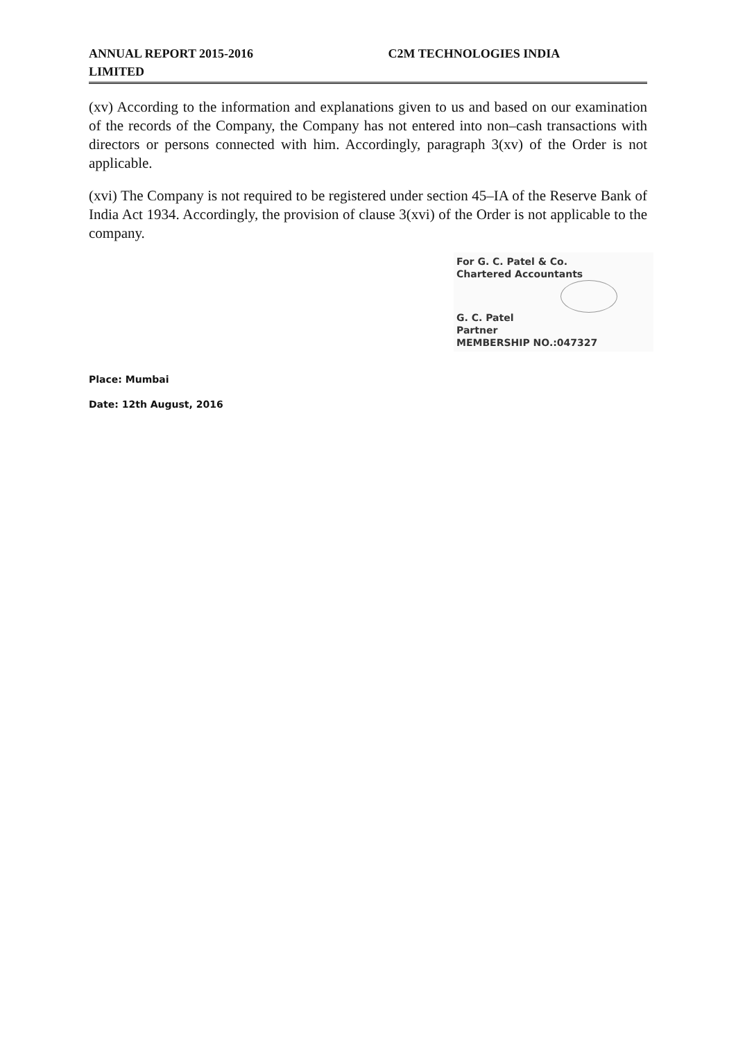ANNUAL REPORT 2015-2016 C2M TECHNOLOGIES INDIA
LIMITED
(xv) According to the information and explanations given to us and based on our examination of the records of the Company, the Company has not entered into non–cash transactions with directors or persons connected with him. Accordingly, paragraph 3(xv) of the Order is not applicable.
(xvi) The Company is not required to be registered under section 45–IA of the Reserve Bank of India Act 1934. Accordingly, the provision of clause 3(xvi) of the Order is not applicable to the company.
For G. C. Patel & Co.
Chartered Accountants
G. C. Patel
Partner
MEMBERSHIP NO.:047327
Place: Mumbai
Date: 12th August, 2016